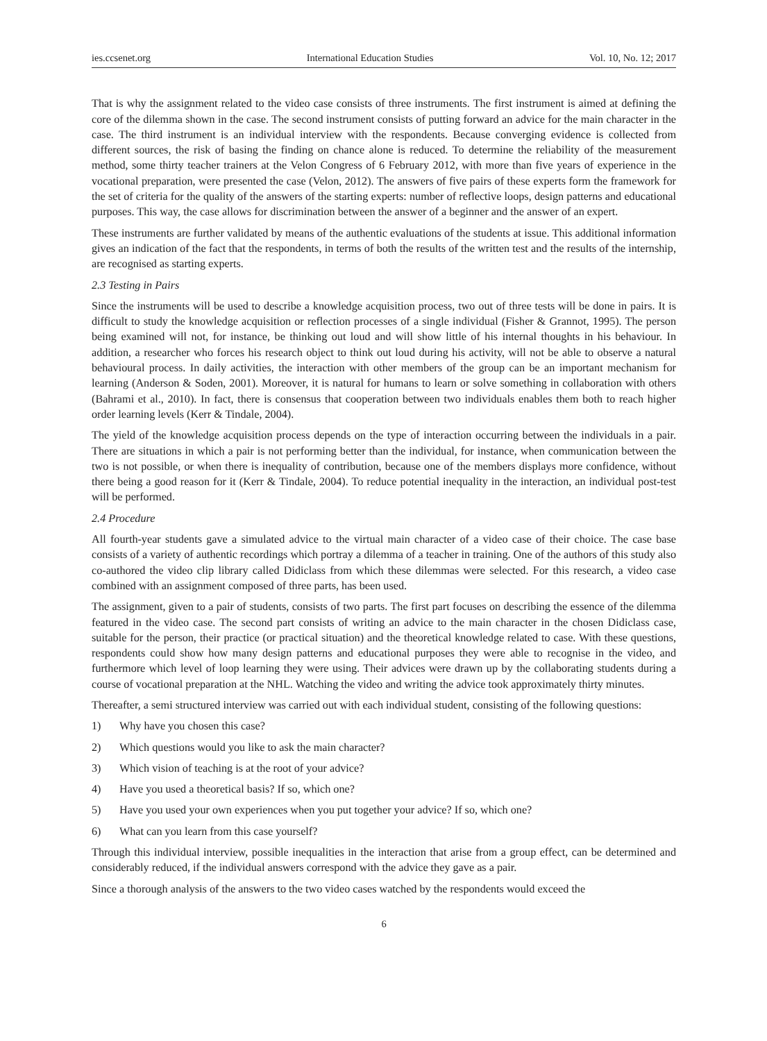ies.ccsenet.org International Education Studies Vol. 10, No. 12; 2017
That is why the assignment related to the video case consists of three instruments. The first instrument is aimed at defining the core of the dilemma shown in the case. The second instrument consists of putting forward an advice for the main character in the case. The third instrument is an individual interview with the respondents. Because converging evidence is collected from different sources, the risk of basing the finding on chance alone is reduced. To determine the reliability of the measurement method, some thirty teacher trainers at the Velon Congress of 6 February 2012, with more than five years of experience in the vocational preparation, were presented the case (Velon, 2012). The answers of five pairs of these experts form the framework for the set of criteria for the quality of the answers of the starting experts: number of reflective loops, design patterns and educational purposes. This way, the case allows for discrimination between the answer of a beginner and the answer of an expert.
These instruments are further validated by means of the authentic evaluations of the students at issue. This additional information gives an indication of the fact that the respondents, in terms of both the results of the written test and the results of the internship, are recognised as starting experts.
2.3 Testing in Pairs
Since the instruments will be used to describe a knowledge acquisition process, two out of three tests will be done in pairs. It is difficult to study the knowledge acquisition or reflection processes of a single individual (Fisher & Grannot, 1995). The person being examined will not, for instance, be thinking out loud and will show little of his internal thoughts in his behaviour. In addition, a researcher who forces his research object to think out loud during his activity, will not be able to observe a natural behavioural process. In daily activities, the interaction with other members of the group can be an important mechanism for learning (Anderson & Soden, 2001). Moreover, it is natural for humans to learn or solve something in collaboration with others (Bahrami et al., 2010). In fact, there is consensus that cooperation between two individuals enables them both to reach higher order learning levels (Kerr & Tindale, 2004).
The yield of the knowledge acquisition process depends on the type of interaction occurring between the individuals in a pair. There are situations in which a pair is not performing better than the individual, for instance, when communication between the two is not possible, or when there is inequality of contribution, because one of the members displays more confidence, without there being a good reason for it (Kerr & Tindale, 2004). To reduce potential inequality in the interaction, an individual post-test will be performed.
2.4 Procedure
All fourth-year students gave a simulated advice to the virtual main character of a video case of their choice. The case base consists of a variety of authentic recordings which portray a dilemma of a teacher in training. One of the authors of this study also co-authored the video clip library called Didiclass from which these dilemmas were selected. For this research, a video case combined with an assignment composed of three parts, has been used.
The assignment, given to a pair of students, consists of two parts. The first part focuses on describing the essence of the dilemma featured in the video case. The second part consists of writing an advice to the main character in the chosen Didiclass case, suitable for the person, their practice (or practical situation) and the theoretical knowledge related to case. With these questions, respondents could show how many design patterns and educational purposes they were able to recognise in the video, and furthermore which level of loop learning they were using. Their advices were drawn up by the collaborating students during a course of vocational preparation at the NHL. Watching the video and writing the advice took approximately thirty minutes.
Thereafter, a semi structured interview was carried out with each individual student, consisting of the following questions:
1) Why have you chosen this case?
2) Which questions would you like to ask the main character?
3) Which vision of teaching is at the root of your advice?
4) Have you used a theoretical basis? If so, which one?
5) Have you used your own experiences when you put together your advice? If so, which one?
6) What can you learn from this case yourself?
Through this individual interview, possible inequalities in the interaction that arise from a group effect, can be determined and considerably reduced, if the individual answers correspond with the advice they gave as a pair.
Since a thorough analysis of the answers to the two video cases watched by the respondents would exceed the
6